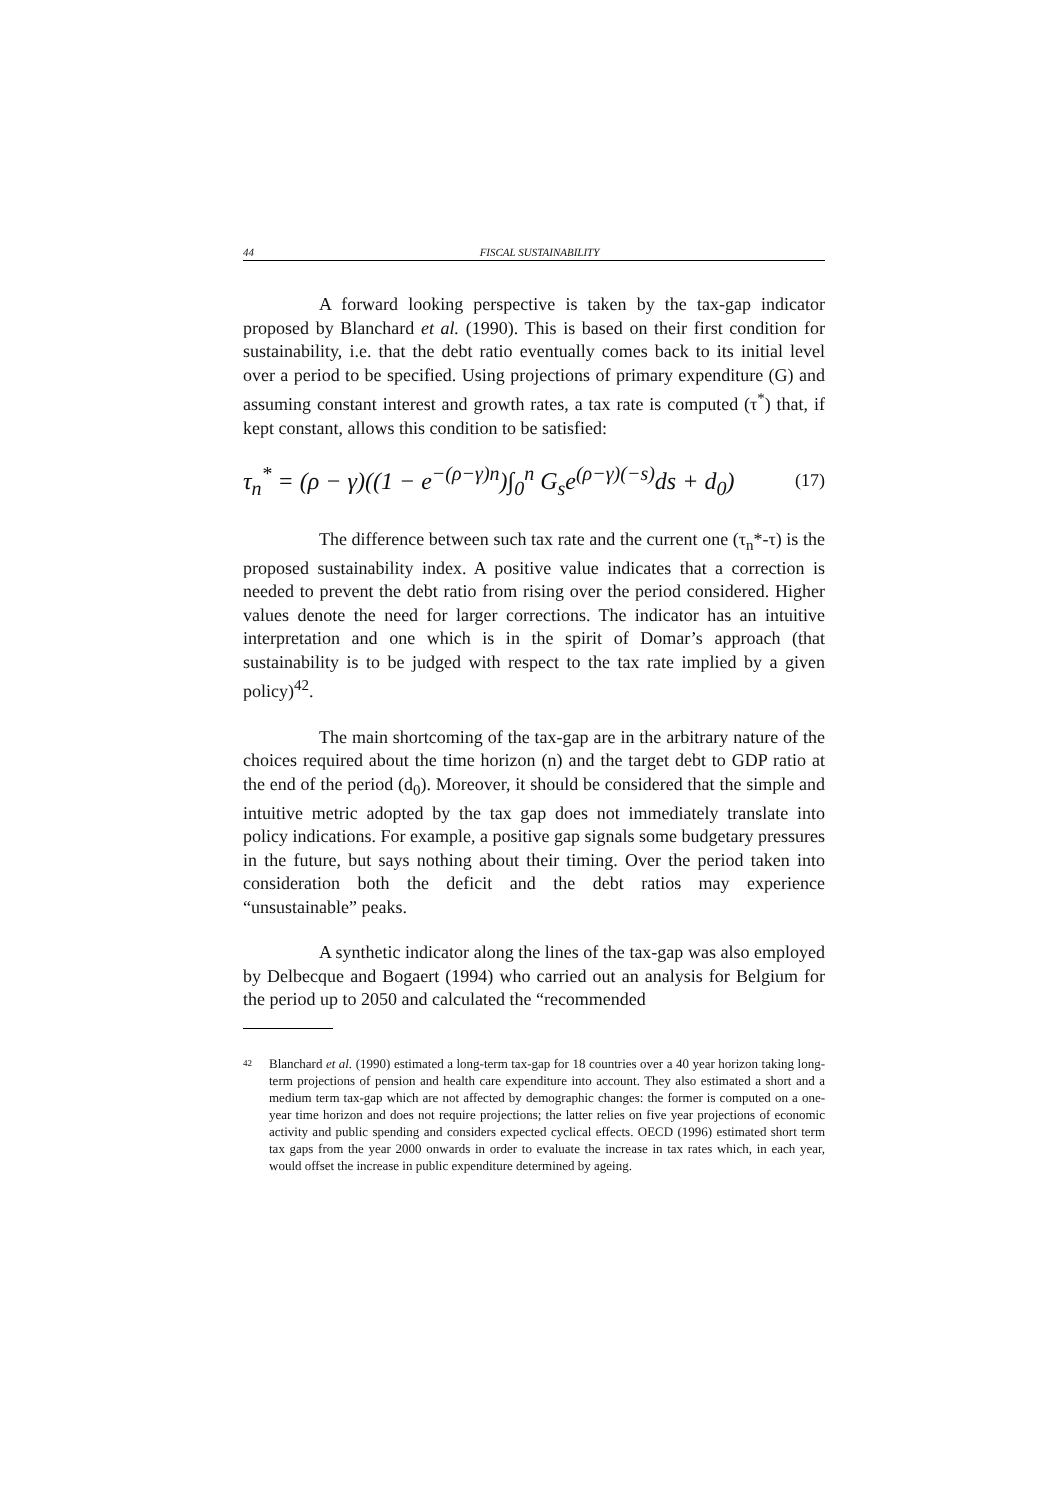44 FISCAL SUSTAINABILITY
A forward looking perspective is taken by the tax-gap indicator proposed by Blanchard et al. (1990). This is based on their first condition for sustainability, i.e. that the debt ratio eventually comes back to its initial level over a period to be specified. Using projections of primary expenditure (G) and assuming constant interest and growth rates, a tax rate is computed (τ<sup>*</sup>) that, if kept constant, allows this condition to be satisfied:
τ<sub>n</sub><sup>*</sup> = (ρ − γ)((1 − e<sup>−(ρ−γ)n</sup>)∫<sub>0</sub><sup>n</sup> G<sub>s</sub>e<sup>(ρ−γ)(−s)</sup>ds + d<sub>0</sub>) (17)
The difference between such tax rate and the current one (τ<sub>n</sub>*-τ) is the proposed sustainability index. A positive value indicates that a correction is needed to prevent the debt ratio from rising over the period considered. Higher values denote the need for larger corrections. The indicator has an intuitive interpretation and one which is in the spirit of Domar’s approach (that sustainability is to be judged with respect to the tax rate implied by a given policy)<sup>42</sup>.
The main shortcoming of the tax-gap are in the arbitrary nature of the choices required about the time horizon (n) and the target debt to GDP ratio at the end of the period (d<sub>0</sub>). Moreover, it should be considered that the simple and intuitive metric adopted by the tax gap does not immediately translate into policy indications. For example, a positive gap signals some budgetary pressures in the future, but says nothing about their timing. Over the period taken into consideration both the deficit and the debt ratios may experience “unsustainable” peaks.
A synthetic indicator along the lines of the tax-gap was also employed by Delbecque and Bogaert (1994) who carried out an analysis for Belgium for the period up to 2050 and calculated the “recommended
42 Blanchard et al. (1990) estimated a long-term tax-gap for 18 countries over a 40 year horizon taking long-term projections of pension and health care expenditure into account. They also estimated a short and a medium term tax-gap which are not affected by demographic changes: the former is computed on a one-year time horizon and does not require projections; the latter relies on five year projections of economic activity and public spending and considers expected cyclical effects. OECD (1996) estimated short term tax gaps from the year 2000 onwards in order to evaluate the increase in tax rates which, in each year, would offset the increase in public expenditure determined by ageing.